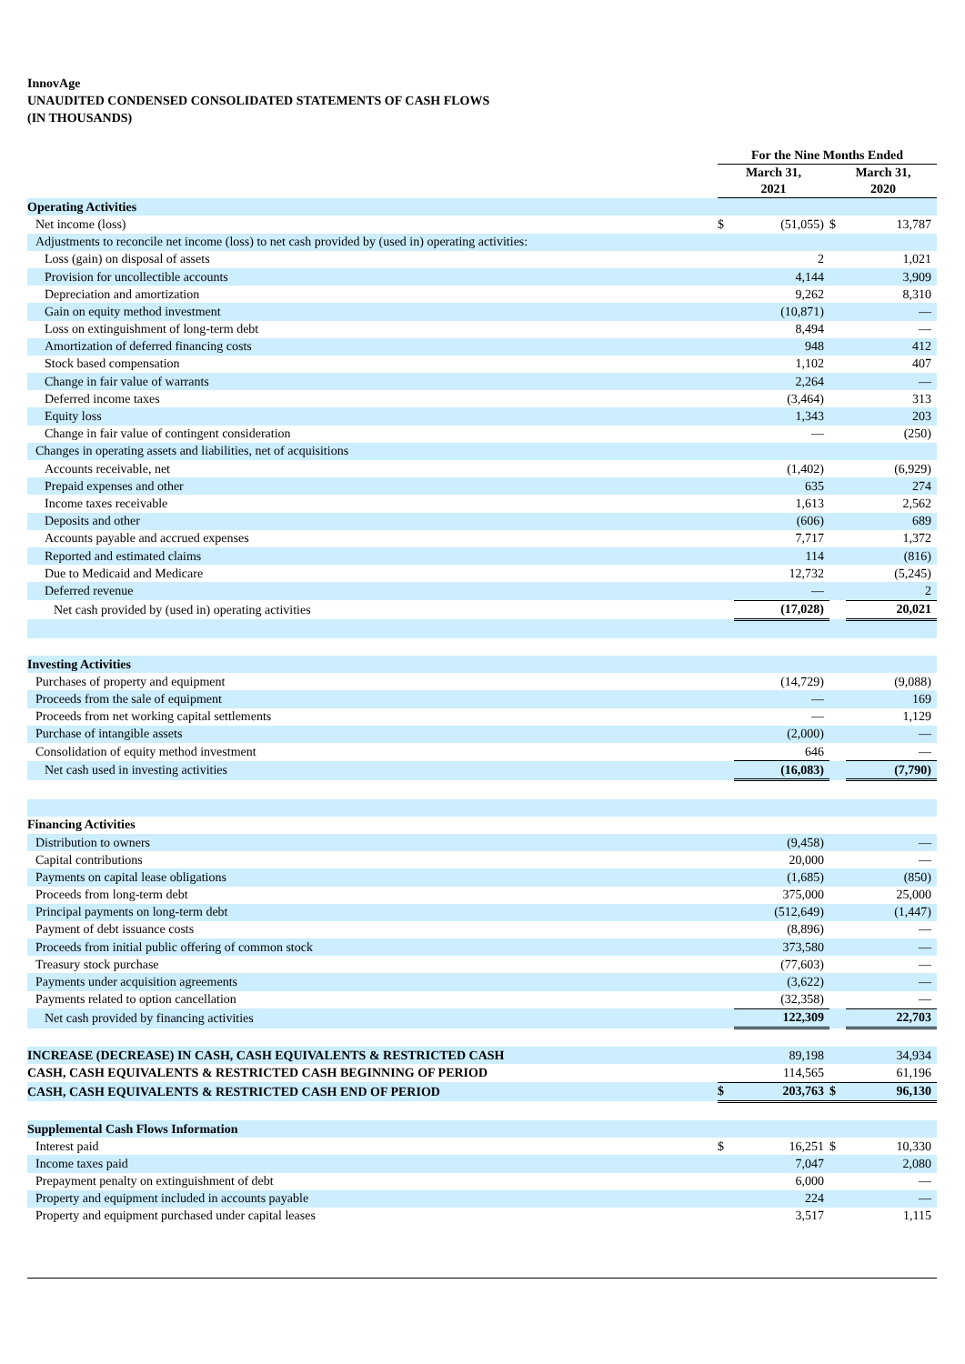InnovAge
UNAUDITED CONDENSED CONSOLIDATED STATEMENTS OF CASH FLOWS
(IN THOUSANDS)
| | For the Nine Months Ended | | | |
| | March 31, 2021 | | March 31, 2020 | |
| Operating Activities | | | | |
| Net income (loss) | $ | (51,055) | $ | 13,787 |
| Adjustments to reconcile net income (loss) to net cash provided by (used in) operating activities: | | | | |
| Loss (gain) on disposal of assets | | 2 | | 1,021 |
| Provision for uncollectible accounts | | 4,144 | | 3,909 |
| Depreciation and amortization | | 9,262 | | 8,310 |
| Gain on equity method investment | | (10,871) | | — |
| Loss on extinguishment of long-term debt | | 8,494 | | — |
| Amortization of deferred financing costs | | 948 | | 412 |
| Stock based compensation | | 1,102 | | 407 |
| Change in fair value of warrants | | 2,264 | | — |
| Deferred income taxes | | (3,464) | | 313 |
| Equity loss | | 1,343 | | 203 |
| Change in fair value of contingent consideration | | — | | (250) |
| Changes in operating assets and liabilities, net of acquisitions | | | | |
| Accounts receivable, net | | (1,402) | | (6,929) |
| Prepaid expenses and other | | 635 | | 274 |
| Income taxes receivable | | 1,613 | | 2,562 |
| Deposits and other | | (606) | | 689 |
| Accounts payable and accrued expenses | | 7,717 | | 1,372 |
| Reported and estimated claims | | 114 | | (816) |
| Due to Medicaid and Medicare | | 12,732 | | (5,245) |
| Deferred revenue | | — | | 2 |
| Net cash provided by (used in) operating activities | | (17,028) | | 20,021 |
| Investing Activities | | | | |
| Purchases of property and equipment | | (14,729) | | (9,088) |
| Proceeds from the sale of equipment | | — | | 169 |
| Proceeds from net working capital settlements | | — | | 1,129 |
| Purchase of intangible assets | | (2,000) | | — |
| Consolidation of equity method investment | | 646 | | — |
| Net cash used in investing activities | | (16,083) | | (7,790) |
| Financing Activities | | | | |
| Distribution to owners | | (9,458) | | — |
| Capital contributions | | 20,000 | | — |
| Payments on capital lease obligations | | (1,685) | | (850) |
| Proceeds from long-term debt | | 375,000 | | 25,000 |
| Principal payments on long-term debt | | (512,649) | | (1,447) |
| Payment of debt issuance costs | | (8,896) | | — |
| Proceeds from initial public offering of common stock | | 373,580 | | — |
| Treasury stock purchase | | (77,603) | | — |
| Payments under acquisition agreements | | (3,622) | | — |
| Payments related to option cancellation | | (32,358) | | — |
| Net cash provided by financing activities | | 122,309 | | 22,703 |
| INCREASE (DECREASE) IN CASH, CASH EQUIVALENTS & RESTRICTED CASH | | 89,198 | | 34,934 |
| CASH, CASH EQUIVALENTS & RESTRICTED CASH BEGINNING OF PERIOD | | 114,565 | | 61,196 |
| CASH, CASH EQUIVALENTS & RESTRICTED CASH END OF PERIOD | $ | 203,763 | $ | 96,130 |
| Supplemental Cash Flows Information | | | | |
| Interest paid | $ | 16,251 | $ | 10,330 |
| Income taxes paid | | 7,047 | | 2,080 |
| Prepayment penalty on extinguishment of debt | | 6,000 | | — |
| Property and equipment included in accounts payable | | 224 | | — |
| Property and equipment purchased under capital leases | | 3,517 | | 1,115 |